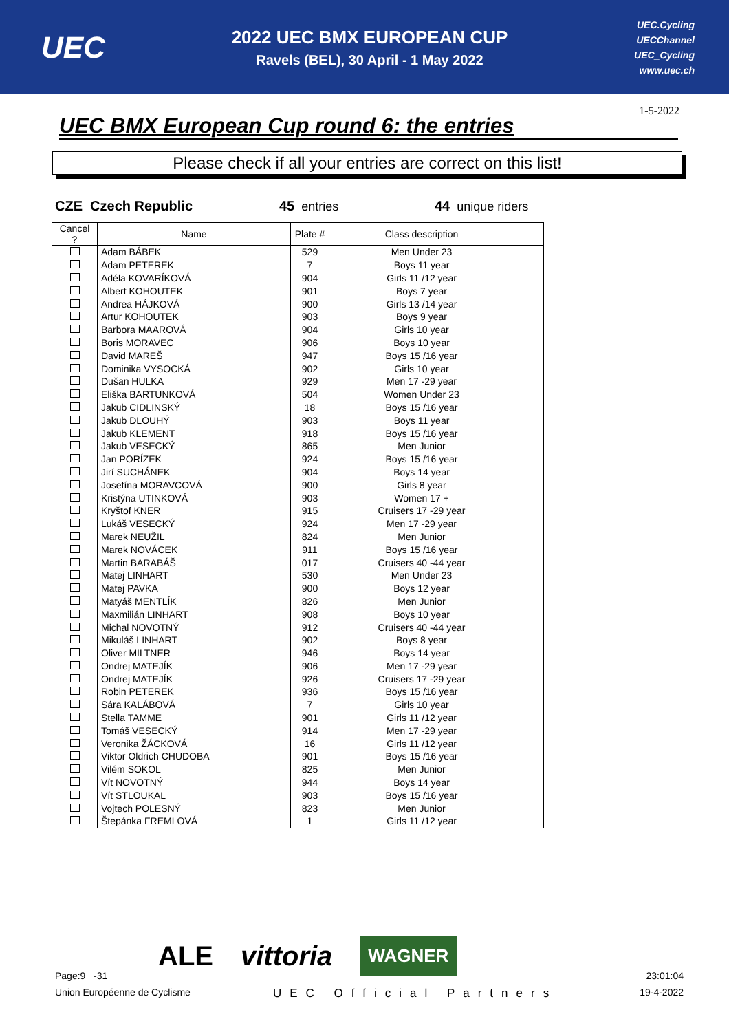UEC
2022 UEC BMX EUROPEAN CUP
Ravels (BEL), 30 April - 1 May 2022
UEC.Cycling
UECChannel
UEC_Cycling
www.uec.ch
1-5-2022
UEC BMX European Cup round 6: the entries
Please check if all your entries are correct on this list!
CZE Czech Republic 45 entries 44 unique riders
| Cancel ? | Name | Plate # | Class description | |
| --- | --- | --- | --- | --- |
| | Adam BÁBEK | 529 | Men Under 23 | |
| | Adam PETEREK | 7 | Boys 11 year | |
| | Adéla KOVARÍKOVÁ | 904 | Girls 11 /12 year | |
| | Albert KOHOUTEK | 901 | Boys 7 year | |
| | Andrea HÁJKOVÁ | 900 | Girls 13 /14 year | |
| | Artur KOHOUTEK | 903 | Boys 9 year | |
| | Barbora MAAROVÁ | 904 | Girls 10 year | |
| | Boris MORAVEC | 906 | Boys 10 year | |
| | David MAREŠ | 947 | Boys 15 /16 year | |
| | Dominika VYSOCKÁ | 902 | Girls 10 year | |
| | Dušan HULKA | 929 | Men 17 -29 year | |
| | Eliška BARTUNKOVÁ | 504 | Women Under 23 | |
| | Jakub CIDLINSKÝ | 18 | Boys 15 /16 year | |
| | Jakub DLOUHÝ | 903 | Boys 11 year | |
| | Jakub KLEMENT | 918 | Boys 15 /16 year | |
| | Jakub VESECKÝ | 865 | Men Junior | |
| | Jan PORÍZEK | 924 | Boys 15 /16 year | |
| | Jirí SUCHÁNEK | 904 | Boys 14 year | |
| | Josefína MORAVCOVÁ | 900 | Girls 8 year | |
| | Kristýna UTINKOVÁ | 903 | Women 17 + | |
| | Kryštof KNER | 915 | Cruisers 17 -29 year | |
| | Lukáš VESECKÝ | 924 | Men 17 -29 year | |
| | Marek NEUŽIL | 824 | Men Junior | |
| | Marek NOVÁCEK | 911 | Boys 15 /16 year | |
| | Martin BARABÁŠ | 017 | Cruisers 40 -44 year | |
| | Matej LINHART | 530 | Men Under 23 | |
| | Matej PAVKA | 900 | Boys 12 year | |
| | Matyáš MENTLÍK | 826 | Men Junior | |
| | Maxmilián LINHART | 908 | Boys 10 year | |
| | Michal NOVOTNÝ | 912 | Cruisers 40 -44 year | |
| | Mikuláš LINHART | 902 | Boys 8 year | |
| | Oliver MILTNER | 946 | Boys 14 year | |
| | Ondrej MATEJÍK | 906 | Men 17 -29 year | |
| | Ondrej MATEJÍK | 926 | Cruisers 17 -29 year | |
| | Robin PETEREK | 936 | Boys 15 /16 year | |
| | Sára KALÁBOVÁ | 7 | Girls 10 year | |
| | Stella TAMME | 901 | Girls 11 /12 year | |
| | Tomáš VESECKÝ | 914 | Men 17 -29 year | |
| | Veronika ŽÁCKOVÁ | 16 | Girls 11 /12 year | |
| | Viktor Oldrich CHUDOBA | 901 | Boys 15 /16 year | |
| | Vilém SOKOL | 825 | Men Junior | |
| | Vít NOVOTNÝ | 944 | Boys 14 year | |
| | Vít STLOUKAL | 903 | Boys 15 /16 year | |
| | Vojtech POLESNÝ | 823 | Men Junior | |
| | Štepánka FREMLOVÁ | 1 | Girls 11 /12 year | |
ALE vittoria WAGNER
Page:9 -31 23:01:04
Union Européenne de Cyclisme UEC Official Partners 19-4-2022